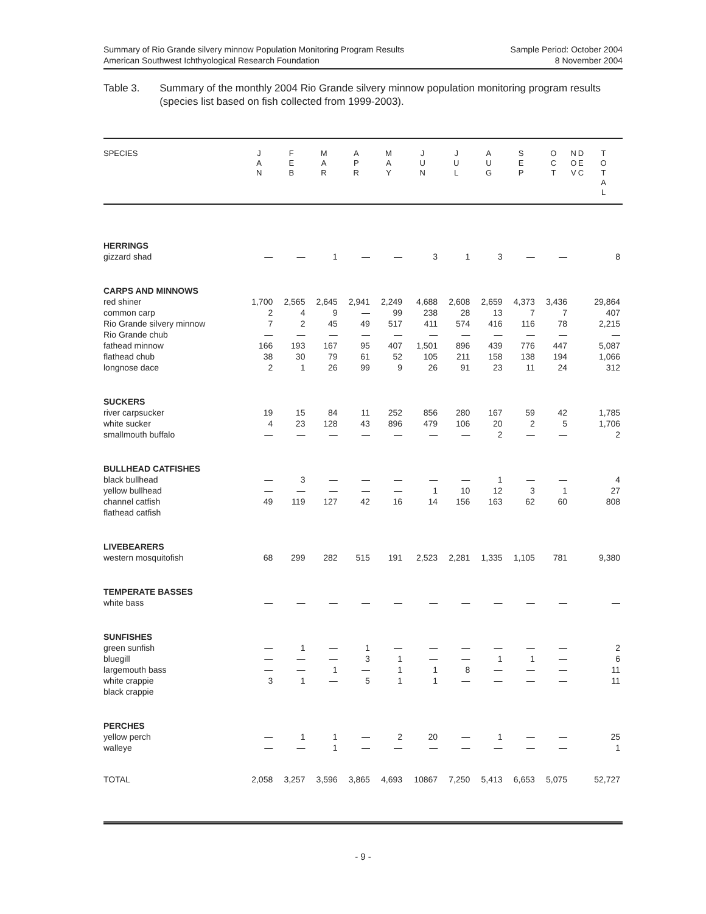Summary of Rio Grande silvery minnow Population Monitoring Program Results
American Southwest Ichthyological Research Foundation
Sample Period: October 2004
8 November 2004
Table 3. Summary of the monthly 2004 Rio Grande silvery minnow population monitoring program results (species list based on fish collected from 1999-2003).
| SPECIES | J A N | F E B | M A R | A P R | M A Y | J U N | J U L | A U G | S E P | O C T | N O V | D E C | T O T A L |
| --- | --- | --- | --- | --- | --- | --- | --- | --- | --- | --- | --- | --- | --- |
| HERRINGS | | | | | | | | | | | | | |
| gizzard shad | — | — | 1 | — | — | 3 | 1 | 3 | — | — | | | 8 |
| CARPS AND MINNOWS | | | | | | | | | | | | | |
| red shiner | 1,700 | 2,565 | 2,645 | 2,941 | 2,249 | 4,688 | 2,608 | 2,659 | 4,373 | 3,436 | | | 29,864 |
| common carp | 2 | 4 | 9 | — | 99 | 238 | 28 | 13 | 7 | 7 | | | 407 |
| Rio Grande silvery minnow | 7 | 2 | 45 | 49 | 517 | 411 | 574 | 416 | 116 | 78 | | | 2,215 |
| Rio Grande chub | — | — | — | — | — | — | — | — | — | — | | | — |
| fathead minnow | 166 | 193 | 167 | 95 | 407 | 1,501 | 896 | 439 | 776 | 447 | | | 5,087 |
| flathead chub | 38 | 30 | 79 | 61 | 52 | 105 | 211 | 158 | 138 | 194 | | | 1,066 |
| longnose dace | 2 | 1 | 26 | 99 | 9 | 26 | 91 | 23 | 11 | 24 | | | 312 |
| SUCKERS | | | | | | | | | | | | | |
| river carpsucker | 19 | 15 | 84 | 11 | 252 | 856 | 280 | 167 | 59 | 42 | | | 1,785 |
| white sucker | 4 | 23 | 128 | 43 | 896 | 479 | 106 | 20 | 2 | 5 | | | 1,706 |
| smallmouth buffalo | — | — | — | — | — | — | — | 2 | — | — | | | 2 |
| BULLHEAD CATFISHES | | | | | | | | | | | | | |
| black bullhead | — | 3 | — | — | — | — | — | 1 | — | — | | | 4 |
| yellow bullhead | — | — | — | — | — | 1 | 10 | 12 | 3 | 1 | | | 27 |
| channel catfish | 49 | 119 | 127 | 42 | 16 | 14 | 156 | 163 | 62 | 60 | | | 808 |
| flathead catfish | | | | | | | | | | | | | |
| LIVEBEARERS | | | | | | | | | | | | | |
| western mosquitofish | 68 | 299 | 282 | 515 | 191 | 2,523 | 2,281 | 1,335 | 1,105 | 781 | | | 9,380 |
| TEMPERATE BASSES | | | | | | | | | | | | | |
| white bass | — | — | — | — | — | — | — | — | — | — | | | — |
| SUNFISHES | | | | | | | | | | | | | |
| green sunfish | — | 1 | — | 1 | — | — | — | — | — | — | | | 2 |
| bluegill | — | — | — | 3 | 1 | — | — | 1 | 1 | — | | | 6 |
| largemouth bass | — | — | 1 | — | 1 | 1 | 8 | — | — | — | | | 11 |
| white crappie | 3 | 1 | — | 5 | 1 | 1 | — | — | — | — | | | 11 |
| black crappie | | | | | | | | | | | | | |
| PERCHES | | | | | | | | | | | | | |
| yellow perch | — | 1 | 1 | — | 2 | 20 | — | 1 | — | — | | | 25 |
| walleye | — | — | 1 | — | — | — | — | — | — | — | | | 1 |
| TOTAL | 2,058 | 3,257 | 3,596 | 3,865 | 4,693 | 10867 | 7,250 | 5,413 | 6,653 | 5,075 | | | 52,727 |
- 9 -